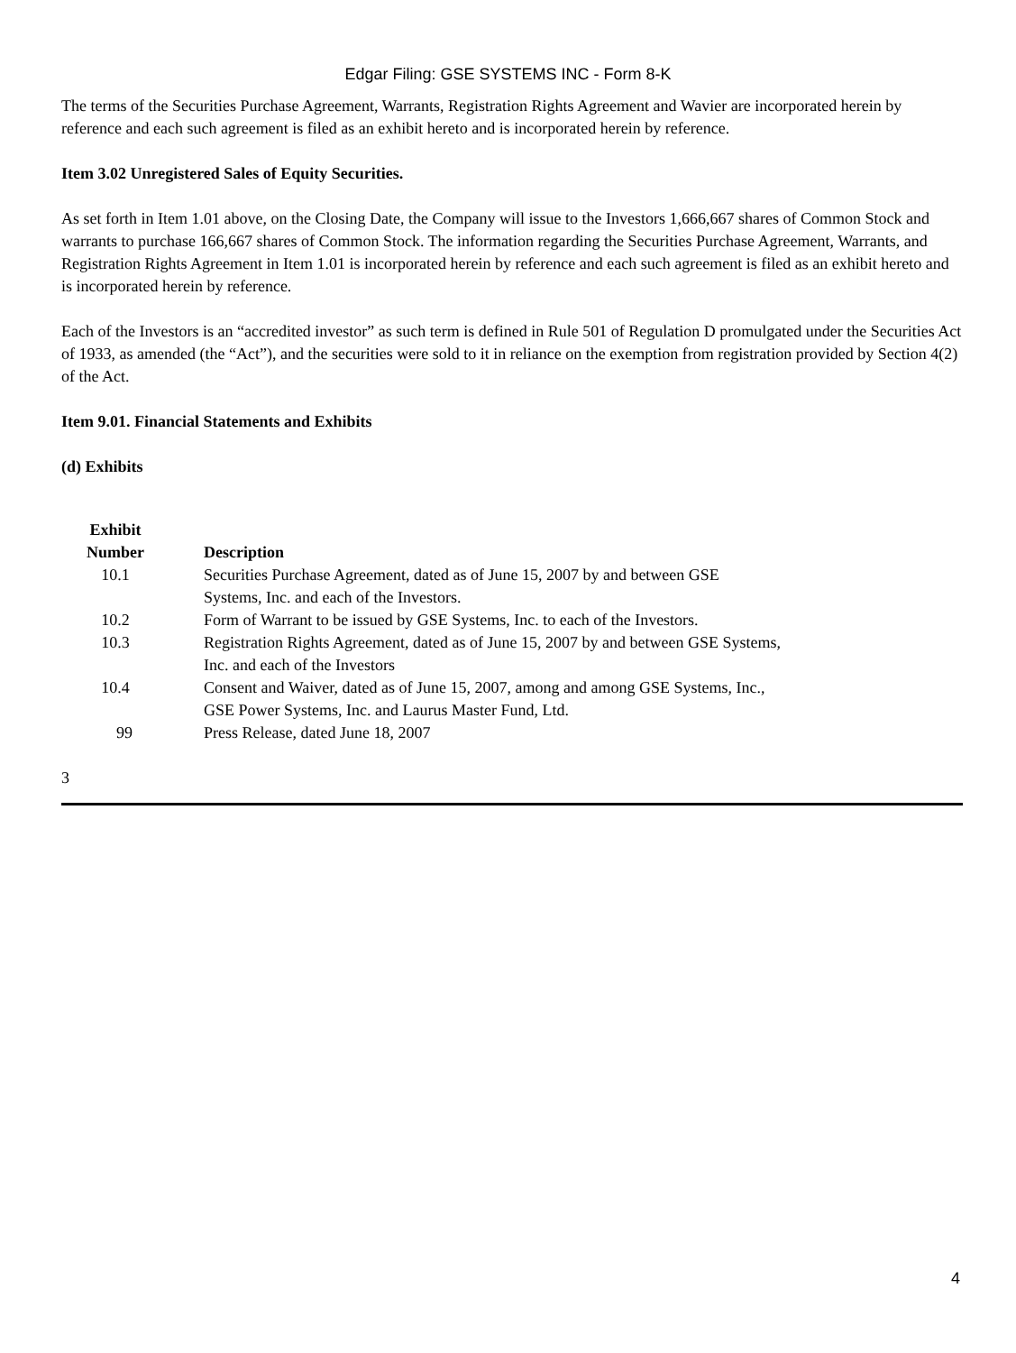Edgar Filing: GSE SYSTEMS INC - Form 8-K
The terms of the Securities Purchase Agreement, Warrants, Registration Rights Agreement and Wavier are incorporated herein by reference and each such agreement is filed as an exhibit hereto and is incorporated herein by reference.
Item 3.02 Unregistered Sales of Equity Securities.
As set forth in Item 1.01 above, on the Closing Date, the Company will issue to the Investors 1,666,667 shares of Common Stock and warrants to purchase 166,667 shares of Common Stock. The information regarding the Securities Purchase Agreement, Warrants, and Registration Rights Agreement in Item 1.01 is incorporated herein by reference and each such agreement is filed as an exhibit hereto and is incorporated herein by reference.
Each of the Investors is an “accredited investor” as such term is defined in Rule 501 of Regulation D promulgated under the Securities Act of 1933, as amended (the “Act”), and the securities were sold to it in reliance on the exemption from registration provided by Section 4(2) of the Act.
Item 9.01. Financial Statements and Exhibits
(d) Exhibits
| Exhibit Number | Description |
| --- | --- |
| 10.1 | Securities Purchase Agreement, dated as of June 15, 2007 by and between GSE Systems, Inc. and each of the Investors. |
| 10.2 | Form of Warrant to be issued by GSE Systems, Inc. to each of the Investors. |
| 10.3 | Registration Rights Agreement, dated as of June 15, 2007 by and between GSE Systems, Inc. and each of the Investors |
| 10.4 | Consent and Waiver, dated as of June 15, 2007, among and among GSE Systems, Inc., GSE Power Systems, Inc. and Laurus Master Fund, Ltd. |
| 99 | Press Release, dated June 18, 2007 |
3
4